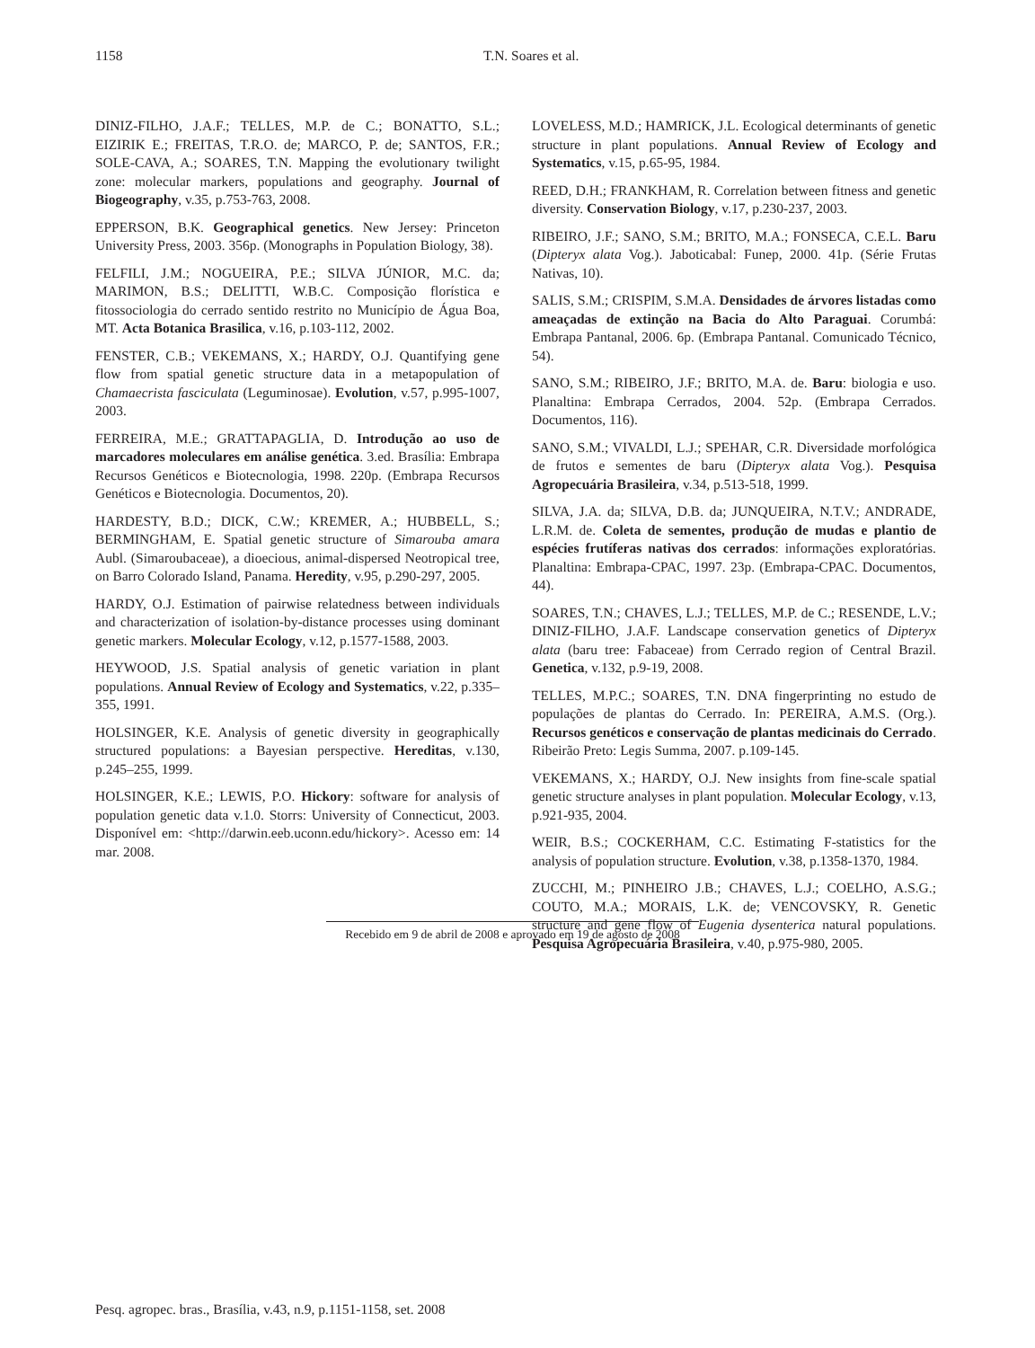1158
T.N. Soares et al.
DINIZ-FILHO, J.A.F.; TELLES, M.P. de C.; BONATTO, S.L.; EIZIRIK E.; FREITAS, T.R.O. de; MARCO, P. de; SANTOS, F.R.; SOLE-CAVA, A.; SOARES, T.N. Mapping the evolutionary twilight zone: molecular markers, populations and geography. Journal of Biogeography, v.35, p.753-763, 2008.
EPPERSON, B.K. Geographical genetics. New Jersey: Princeton University Press, 2003. 356p. (Monographs in Population Biology, 38).
FELFILI, J.M.; NOGUEIRA, P.E.; SILVA JÚNIOR, M.C. da; MARIMON, B.S.; DELITTI, W.B.C. Composição florística e fitossociologia do cerrado sentido restrito no Município de Água Boa, MT. Acta Botanica Brasilica, v.16, p.103-112, 2002.
FENSTER, C.B.; VEKEMANS, X.; HARDY, O.J. Quantifying gene flow from spatial genetic structure data in a metapopulation of Chamaecrista fasciculata (Leguminosae). Evolution, v.57, p.995-1007, 2003.
FERREIRA, M.E.; GRATTAPAGLIA, D. Introdução ao uso de marcadores moleculares em análise genética. 3.ed. Brasília: Embrapa Recursos Genéticos e Biotecnologia, 1998. 220p. (Embrapa Recursos Genéticos e Biotecnologia. Documentos, 20).
HARDESTY, B.D.; DICK, C.W.; KREMER, A.; HUBBELL, S.; BERMINGHAM, E. Spatial genetic structure of Simarouba amara Aubl. (Simaroubaceae), a dioecious, animal-dispersed Neotropical tree, on Barro Colorado Island, Panama. Heredity, v.95, p.290-297, 2005.
HARDY, O.J. Estimation of pairwise relatedness between individuals and characterization of isolation-by-distance processes using dominant genetic markers. Molecular Ecology, v.12, p.1577-1588, 2003.
HEYWOOD, J.S. Spatial analysis of genetic variation in plant populations. Annual Review of Ecology and Systematics, v.22, p.335–355, 1991.
HOLSINGER, K.E. Analysis of genetic diversity in geographically structured populations: a Bayesian perspective. Hereditas, v.130, p.245–255, 1999.
HOLSINGER, K.E.; LEWIS, P.O. Hickory: software for analysis of population genetic data v.1.0. Storrs: University of Connecticut, 2003. Disponível em: <http://darwin.eeb.uconn.edu/hickory>. Acesso em: 14 mar. 2008.
LOVELESS, M.D.; HAMRICK, J.L. Ecological determinants of genetic structure in plant populations. Annual Review of Ecology and Systematics, v.15, p.65-95, 1984.
REED, D.H.; FRANKHAM, R. Correlation between fitness and genetic diversity. Conservation Biology, v.17, p.230-237, 2003.
RIBEIRO, J.F.; SANO, S.M.; BRITO, M.A.; FONSECA, C.E.L. Baru (Dipteryx alata Vog.). Jaboticabal: Funep, 2000. 41p. (Série Frutas Nativas, 10).
SALIS, S.M.; CRISPIM, S.M.A. Densidades de árvores listadas como ameaçadas de extinção na Bacia do Alto Paraguai. Corumbá: Embrapa Pantanal, 2006. 6p. (Embrapa Pantanal. Comunicado Técnico, 54).
SANO, S.M.; RIBEIRO, J.F.; BRITO, M.A. de. Baru: biologia e uso. Planaltina: Embrapa Cerrados, 2004. 52p. (Embrapa Cerrados. Documentos, 116).
SANO, S.M.; VIVALDI, L.J.; SPEHAR, C.R. Diversidade morfológica de frutos e sementes de baru (Dipteryx alata Vog.). Pesquisa Agropecuária Brasileira, v.34, p.513-518, 1999.
SILVA, J.A. da; SILVA, D.B. da; JUNQUEIRA, N.T.V.; ANDRADE, L.R.M. de. Coleta de sementes, produção de mudas e plantio de espécies frutíferas nativas dos cerrados: informações exploratórias. Planaltina: Embrapa-CPAC, 1997. 23p. (Embrapa-CPAC. Documentos, 44).
SOARES, T.N.; CHAVES, L.J.; TELLES, M.P. de C.; RESENDE, L.V.; DINIZ-FILHO, J.A.F. Landscape conservation genetics of Dipteryx alata (baru tree: Fabaceae) from Cerrado region of Central Brazil. Genetica, v.132, p.9-19, 2008.
TELLES, M.P.C.; SOARES, T.N. DNA fingerprinting no estudo de populações de plantas do Cerrado. In: PEREIRA, A.M.S. (Org.). Recursos genéticos e conservação de plantas medicinais do Cerrado. Ribeirão Preto: Legis Summa, 2007. p.109-145.
VEKEMANS, X.; HARDY, O.J. New insights from fine-scale spatial genetic structure analyses in plant population. Molecular Ecology, v.13, p.921-935, 2004.
WEIR, B.S.; COCKERHAM, C.C. Estimating F-statistics for the analysis of population structure. Evolution, v.38, p.1358-1370, 1984.
ZUCCHI, M.; PINHEIRO J.B.; CHAVES, L.J.; COELHO, A.S.G.; COUTO, M.A.; MORAIS, L.K. de; VENCOVSKY, R. Genetic structure and gene flow of Eugenia dysenterica natural populations. Pesquisa Agropecuária Brasileira, v.40, p.975-980, 2005.
Recebido em 9 de abril de 2008 e aprovado em 19 de agosto de 2008
Pesq. agropec. bras., Brasília, v.43, n.9, p.1151-1158, set. 2008